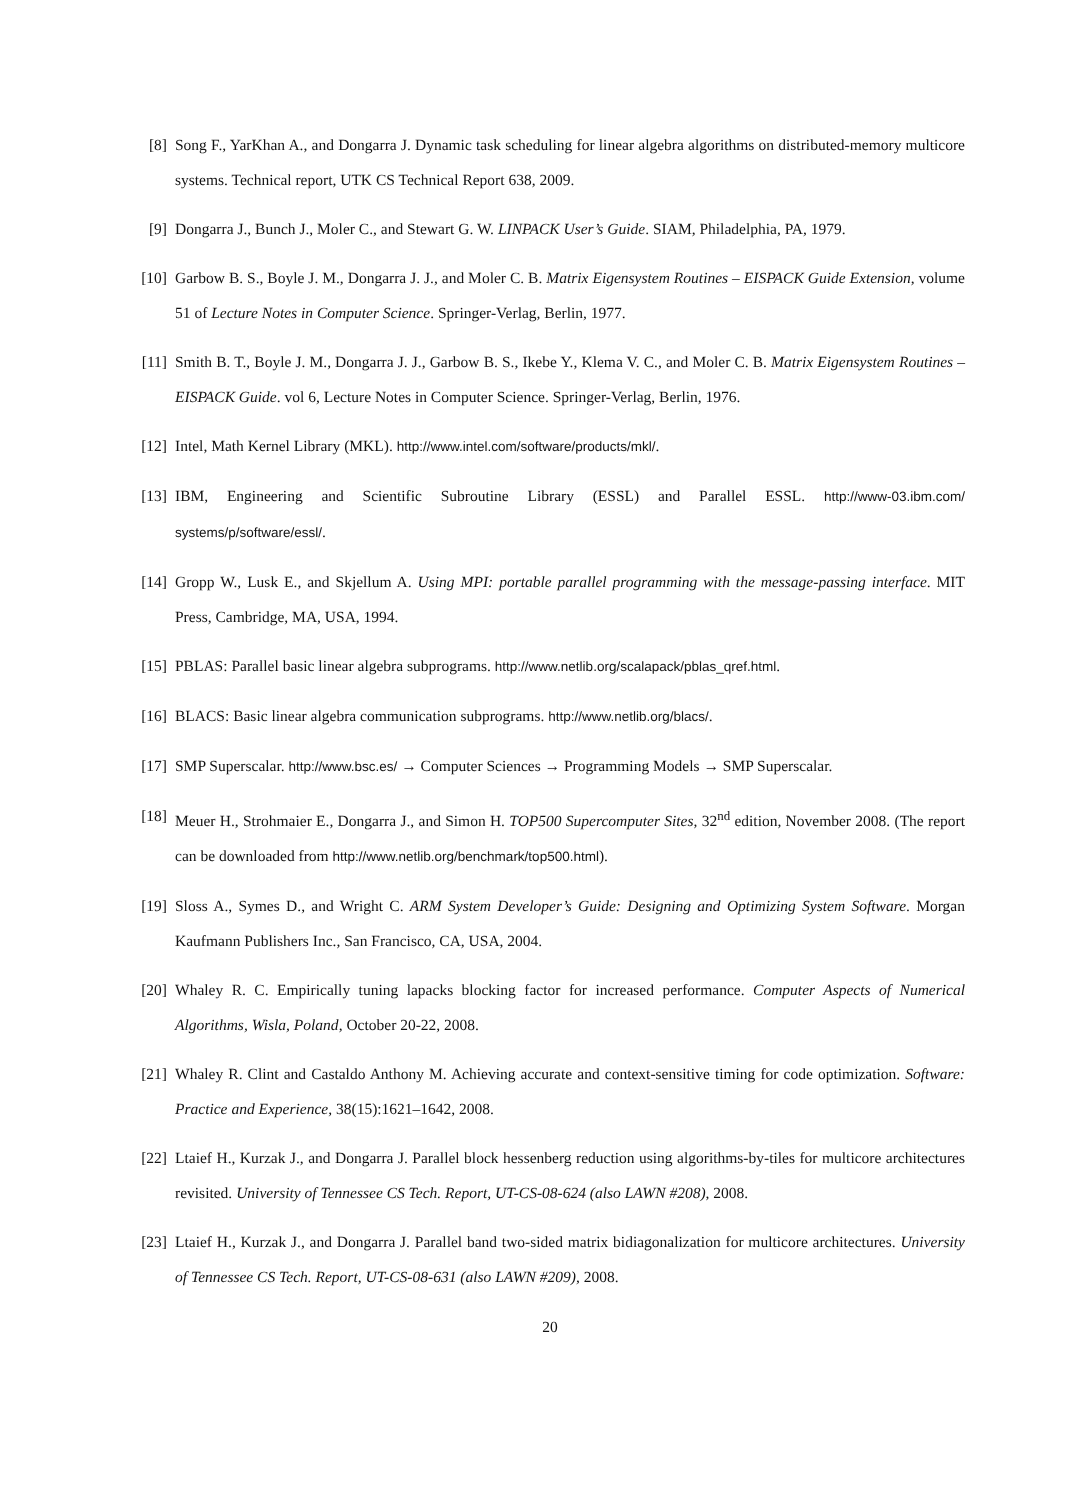[8] Song F., YarKhan A., and Dongarra J. Dynamic task scheduling for linear algebra algorithms on distributed-memory multicore systems. Technical report, UTK CS Technical Report 638, 2009.
[9] Dongarra J., Bunch J., Moler C., and Stewart G. W. LINPACK User’s Guide. SIAM, Philadelphia, PA, 1979.
[10] Garbow B. S., Boyle J. M., Dongarra J. J., and Moler C. B. Matrix Eigensystem Routines – EISPACK Guide Extension, volume 51 of Lecture Notes in Computer Science. Springer-Verlag, Berlin, 1977.
[11] Smith B. T., Boyle J. M., Dongarra J. J., Garbow B. S., Ikebe Y., Klema V. C., and Moler C. B. Matrix Eigensystem Routines – EISPACK Guide. vol 6, Lecture Notes in Computer Science. Springer-Verlag, Berlin, 1976.
[12] Intel, Math Kernel Library (MKL). http://www.intel.com/software/products/mkl/.
[13] IBM, Engineering and Scientific Subroutine Library (ESSL) and Parallel ESSL. http://www-03.ibm.com/ systems/p/software/essl/.
[14] Gropp W., Lusk E., and Skjellum A. Using MPI: portable parallel programming with the message-passing interface. MIT Press, Cambridge, MA, USA, 1994.
[15] PBLAS: Parallel basic linear algebra subprograms. http://www.netlib.org/scalapack/pblas_qref.html.
[16] BLACS: Basic linear algebra communication subprograms. http://www.netlib.org/blacs/.
[17] SMP Superscalar. http://www.bsc.es/ → Computer Sciences → Programming Models → SMP Superscalar.
[18] Meuer H., Strohmaier E., Dongarra J., and Simon H. TOP500 Supercomputer Sites, 32<sup>nd</sup> edition, November 2008. (The report can be downloaded from http://www.netlib.org/benchmark/top500.html).
[19] Sloss A., Symes D., and Wright C. ARM System Developer’s Guide: Designing and Optimizing System Software. Morgan Kaufmann Publishers Inc., San Francisco, CA, USA, 2004.
[20] Whaley R. C. Empirically tuning lapacks blocking factor for increased performance. Computer Aspects of Numerical Algorithms, Wisla, Poland, October 20-22, 2008.
[21] Whaley R. Clint and Castaldo Anthony M. Achieving accurate and context-sensitive timing for code optimization. Software: Practice and Experience, 38(15):1621–1642, 2008.
[22] Ltaief H., Kurzak J., and Dongarra J. Parallel block hessenberg reduction using algorithms-by-tiles for multicore architectures revisited. University of Tennessee CS Tech. Report, UT-CS-08-624 (also LAWN #208), 2008.
[23] Ltaief H., Kurzak J., and Dongarra J. Parallel band two-sided matrix bidiagonalization for multicore architectures. University of Tennessee CS Tech. Report, UT-CS-08-631 (also LAWN #209), 2008.
20